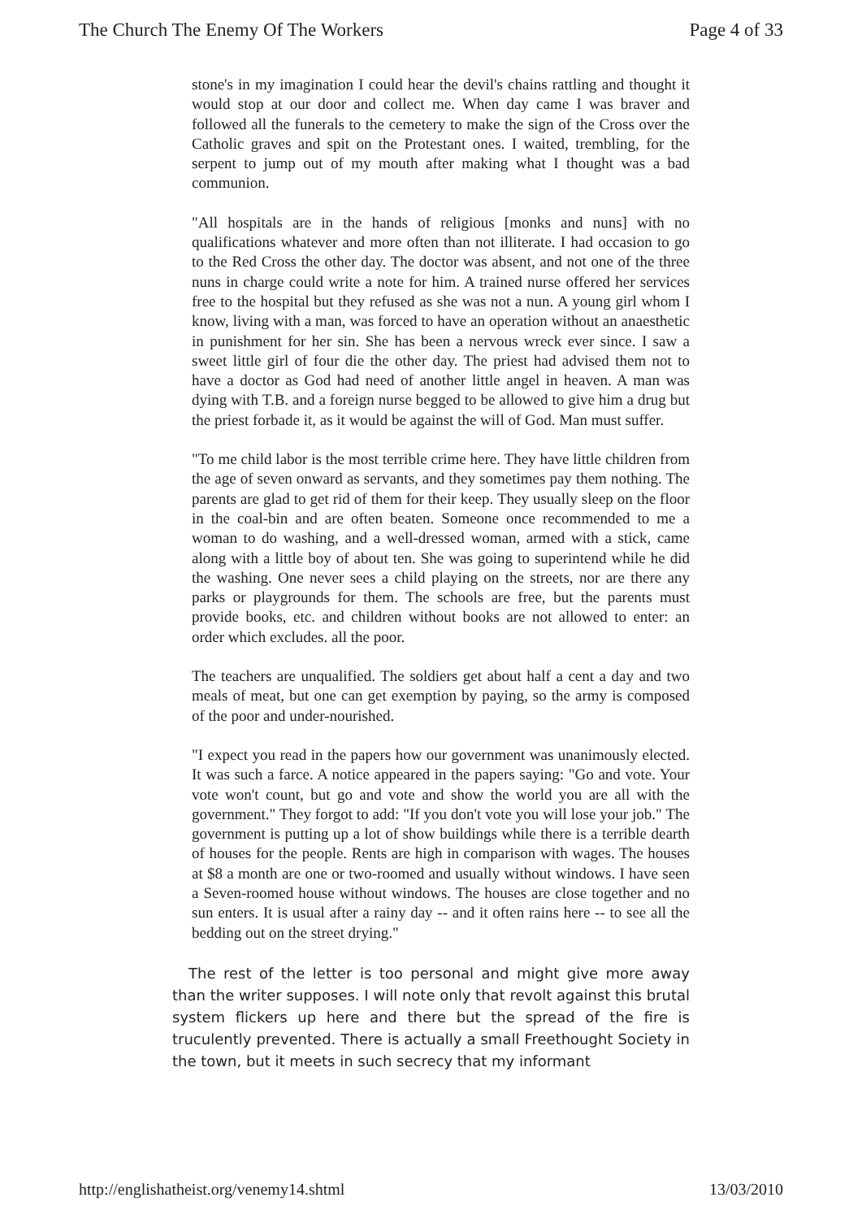The Church The Enemy Of The Workers Page 4 of 33
stone's in my imagination I could hear the devil's chains rattling and thought it would stop at our door and collect me. When day came I was braver and followed all the funerals to the cemetery to make the sign of the Cross over the Catholic graves and spit on the Protestant ones. I waited, trembling, for the serpent to jump out of my mouth after making what I thought was a bad communion.
"All hospitals are in the hands of religious [monks and nuns] with no qualifications whatever and more often than not illiterate. I had occasion to go to the Red Cross the other day. The doctor was absent, and not one of the three nuns in charge could write a note for him. A trained nurse offered her services free to the hospital but they refused as she was not a nun. A young girl whom I know, living with a man, was forced to have an operation without an anaesthetic in punishment for her sin. She has been a nervous wreck ever since. I saw a sweet little girl of four die the other day. The priest had advised them not to have a doctor as God had need of another little angel in heaven. A man was dying with T.B. and a foreign nurse begged to be allowed to give him a drug but the priest forbade it, as it would be against the will of God. Man must suffer.
"To me child labor is the most terrible crime here. They have little children from the age of seven onward as servants, and they sometimes pay them nothing. The parents are glad to get rid of them for their keep. They usually sleep on the floor in the coal-bin and are often beaten. Someone once recommended to me a woman to do washing, and a well-dressed woman, armed with a stick, came along with a little boy of about ten. She was going to superintend while he did the washing. One never sees a child playing on the streets, nor are there any parks or playgrounds for them. The schools are free, but the parents must provide books, etc. and children without books are not allowed to enter: an order which excludes. all the poor.
The teachers are unqualified. The soldiers get about half a cent a day and two meals of meat, but one can get exemption by paying, so the army is composed of the poor and under-nourished.
"I expect you read in the papers how our government was unanimously elected. It was such a farce. A notice appeared in the papers saying: "Go and vote. Your vote won't count, but go and vote and show the world you are all with the government." They forgot to add: "If you don't vote you will lose your job." The government is putting up a lot of show buildings while there is a terrible dearth of houses for the people. Rents are high in comparison with wages. The houses at $8 a month are one or two-roomed and usually without windows. I have seen a Seven-roomed house without windows. The houses are close together and no sun enters. It is usual after a rainy day -- and it often rains here -- to see all the bedding out on the street drying."
The rest of the letter is too personal and might give more away than the writer supposes. I will note only that revolt against this brutal system flickers up here and there but the spread of the fire is truculently prevented. There is actually a small Freethought Society in the town, but it meets in such secrecy that my informant
http://englishatheist.org/venemy14.shtml 13/03/2010